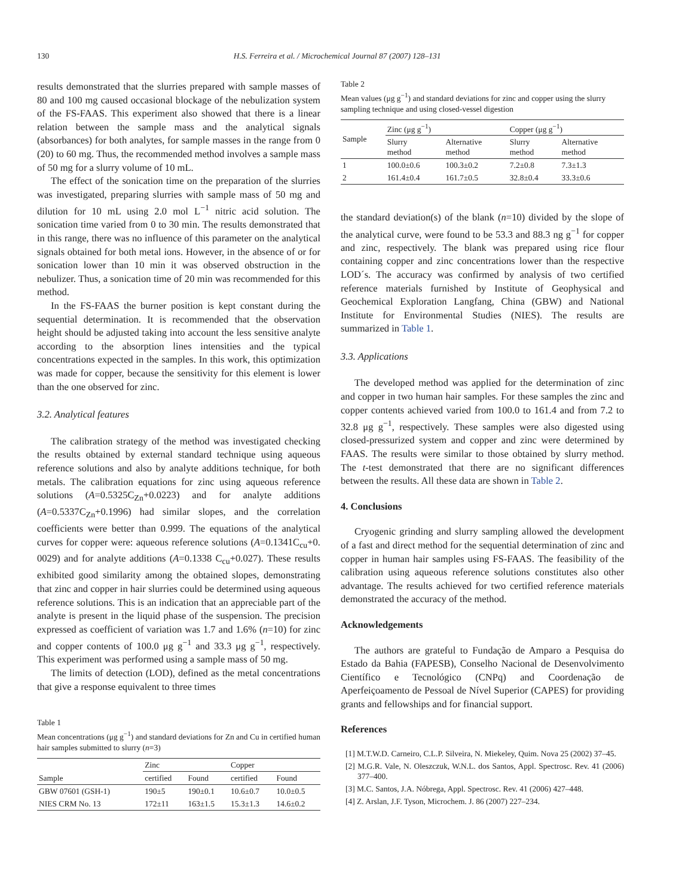130 H.S. Ferreira et al. / Microchemical Journal 87 (2007) 128–131
results demonstrated that the slurries prepared with sample masses of 80 and 100 mg caused occasional blockage of the nebulization system of the FS-FAAS. This experiment also showed that there is a linear relation between the sample mass and the analytical signals (absorbances) for both analytes, for sample masses in the range from 0 (20) to 60 mg. Thus, the recommended method involves a sample mass of 50 mg for a slurry volume of 10 mL.
The effect of the sonication time on the preparation of the slurries was investigated, preparing slurries with sample mass of 50 mg and dilution for 10 mL using 2.0 mol L<sup>−1</sup> nitric acid solution. The sonication time varied from 0 to 30 min. The results demonstrated that in this range, there was no influence of this parameter on the analytical signals obtained for both metal ions. However, in the absence of or for sonication lower than 10 min it was observed obstruction in the nebulizer. Thus, a sonication time of 20 min was recommended for this method.
In the FS-FAAS the burner position is kept constant during the sequential determination. It is recommended that the observation height should be adjusted taking into account the less sensitive analyte according to the absorption lines intensities and the typical concentrations expected in the samples. In this work, this optimization was made for copper, because the sensitivity for this element is lower than the one observed for zinc.
3.2. Analytical features
The calibration strategy of the method was investigated checking the results obtained by external standard technique using aqueous reference solutions and also by analyte additions technique, for both metals. The calibration equations for zinc using aqueous reference solutions (A=0.5325C<sub>Zn</sub>+0.0223) and for analyte additions (A=0.5337C<sub>Zn</sub>+0.1996) had similar slopes, and the correlation coefficients were better than 0.999. The equations of the analytical curves for copper were: aqueous reference solutions (A=0.1341C<sub>cu</sub>+0. 0029) and for analyte additions (A=0.1338 C<sub>cu</sub>+0.027). These results exhibited good similarity among the obtained slopes, demonstrating that zinc and copper in hair slurries could be determined using aqueous reference solutions. This is an indication that an appreciable part of the analyte is present in the liquid phase of the suspension. The precision expressed as coefficient of variation was 1.7 and 1.6% (n=10) for zinc and copper contents of 100.0 μg g<sup>−1</sup> and 33.3 μg g<sup>−1</sup>, respectively. This experiment was performed using a sample mass of 50 mg.
The limits of detection (LOD), defined as the metal concentrations that give a response equivalent to three times
Table 1
Mean concentrations (μg g<sup>−1</sup>) and standard deviations for Zn and Cu in certified human hair samples submitted to slurry (n=3)
| Sample | Zinc | | Copper | |
| --- | --- | --- | --- | --- |
| | certified | Found | certified | Found |
| GBW 07601 (GSH-1) | 190±5 | 190±0.1 | 10.6±0.7 | 10.0±0.5 |
| NIES CRM No. 13 | 172±11 | 163±1.5 | 15.3±1.3 | 14.6±0.2 |
Table 2
Mean values (μg g<sup>−1</sup>) and standard deviations for zinc and copper using the slurry sampling technique and using closed-vessel digestion
| Sample | Zinc (μg g<sup>−1</sup>) | | Copper (μg g<sup>−1</sup>) | |
| --- | --- | --- | --- | --- |
| | Slurry method | Alternative method | Slurry method | Alternative method |
| 1 | 100.0±0.6 | 100.3±0.2 | 7.2±0.8 | 7.3±1.3 |
| 2 | 161.4±0.4 | 161.7±0.5 | 32.8±0.4 | 33.3±0.6 |
the standard deviation(s) of the blank (n=10) divided by the slope of the analytical curve, were found to be 53.3 and 88.3 ng g<sup>−1</sup> for copper and zinc, respectively. The blank was prepared using rice flour containing copper and zinc concentrations lower than the respective LOD´s. The accuracy was confirmed by analysis of two certified reference materials furnished by Institute of Geophysical and Geochemical Exploration Langfang, China (GBW) and National Institute for Environmental Studies (NIES). The results are summarized in Table 1.
3.3. Applications
The developed method was applied for the determination of zinc and copper in two human hair samples. For these samples the zinc and copper contents achieved varied from 100.0 to 161.4 and from 7.2 to 32.8 μg g<sup>−1</sup>, respectively. These samples were also digested using closed-pressurized system and copper and zinc were determined by FAAS. The results were similar to those obtained by slurry method. The t-test demonstrated that there are no significant differences between the results. All these data are shown in Table 2.
4. Conclusions
Cryogenic grinding and slurry sampling allowed the development of a fast and direct method for the sequential determination of zinc and copper in human hair samples using FS-FAAS. The feasibility of the calibration using aqueous reference solutions constitutes also other advantage. The results achieved for two certified reference materials demonstrated the accuracy of the method.
Acknowledgements
The authors are grateful to Fundação de Amparo a Pesquisa do Estado da Bahia (FAPESB), Conselho Nacional de Desenvolvimento Científico e Tecnológico (CNPq) and Coordenação de Aperfeiçoamento de Pessoal de Nível Superior (CAPES) for providing grants and fellowships and for financial support.
References
[1] M.T.W.D. Carneiro, C.L.P. Silveira, N. Miekeley, Quim. Nova 25 (2002) 37–45.
[2] M.G.R. Vale, N. Oleszczuk, W.N.L. dos Santos, Appl. Spectrosc. Rev. 41 (2006) 377–400.
[3] M.C. Santos, J.A. Nóbrega, Appl. Spectrosc. Rev. 41 (2006) 427–448.
[4] Z. Arslan, J.F. Tyson, Microchem. J. 86 (2007) 227–234.